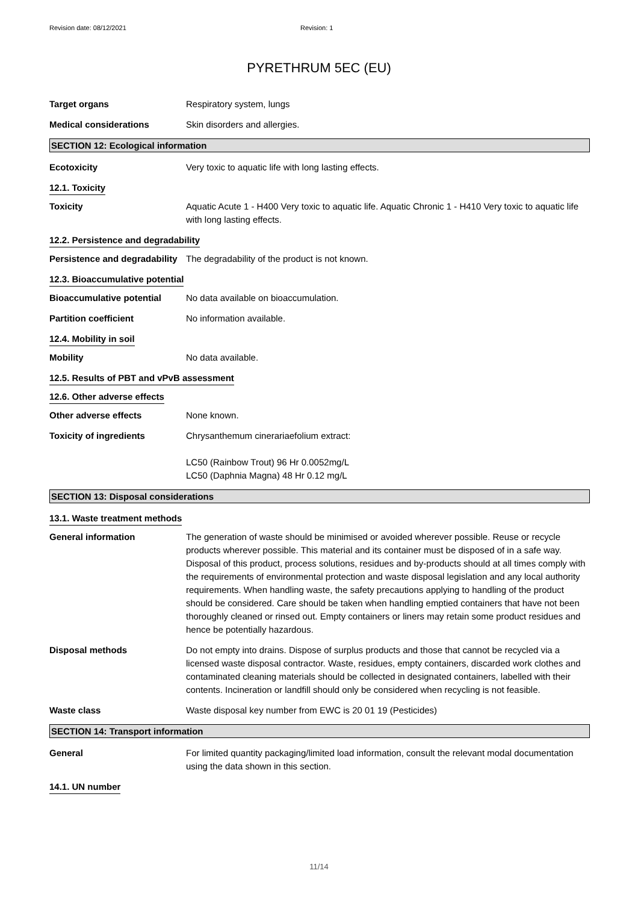Revision date: 08/12/2021 Revision: 1
PYRETHRUM 5EC (EU)
Target organs Respiratory system, lungs
Medical considerations Skin disorders and allergies.
SECTION 12: Ecological information
Ecotoxicity Very toxic to aquatic life with long lasting effects.
12.1. Toxicity
Toxicity Aquatic Acute 1 - H400 Very toxic to aquatic life. Aquatic Chronic 1 - H410 Very toxic to aquatic life with long lasting effects.
12.2. Persistence and degradability
Persistence and degradability
The degradability of the product is not known.
12.3. Bioaccumulative potential
Bioaccumulative potential No data available on bioaccumulation.
Partition coefficient No information available.
12.4. Mobility in soil
Mobility No data available.
12.5. Results of PBT and vPvB assessment
12.6. Other adverse effects
Other adverse effects None known.
Toxicity of ingredients Chrysanthemum cinerariaefolium extract:
LC50 (Rainbow Trout) 96 Hr 0.0052mg/L
LC50 (Daphnia Magna) 48 Hr 0.12 mg/L
SECTION 13: Disposal considerations
13.1. Waste treatment methods
General information The generation of waste should be minimised or avoided wherever possible. Reuse or recycle products wherever possible. This material and its container must be disposed of in a safe way. Disposal of this product, process solutions, residues and by-products should at all times comply with the requirements of environmental protection and waste disposal legislation and any local authority requirements. When handling waste, the safety precautions applying to handling of the product should be considered. Care should be taken when handling emptied containers that have not been thoroughly cleaned or rinsed out. Empty containers or liners may retain some product residues and hence be potentially hazardous.
Disposal methods Do not empty into drains. Dispose of surplus products and those that cannot be recycled via a licensed waste disposal contractor. Waste, residues, empty containers, discarded work clothes and contaminated cleaning materials should be collected in designated containers, labelled with their contents. Incineration or landfill should only be considered when recycling is not feasible.
Waste class Waste disposal key number from EWC is 20 01 19 (Pesticides)
SECTION 14: Transport information
General For limited quantity packaging/limited load information, consult the relevant modal documentation using the data shown in this section.
14.1. UN number
11/14